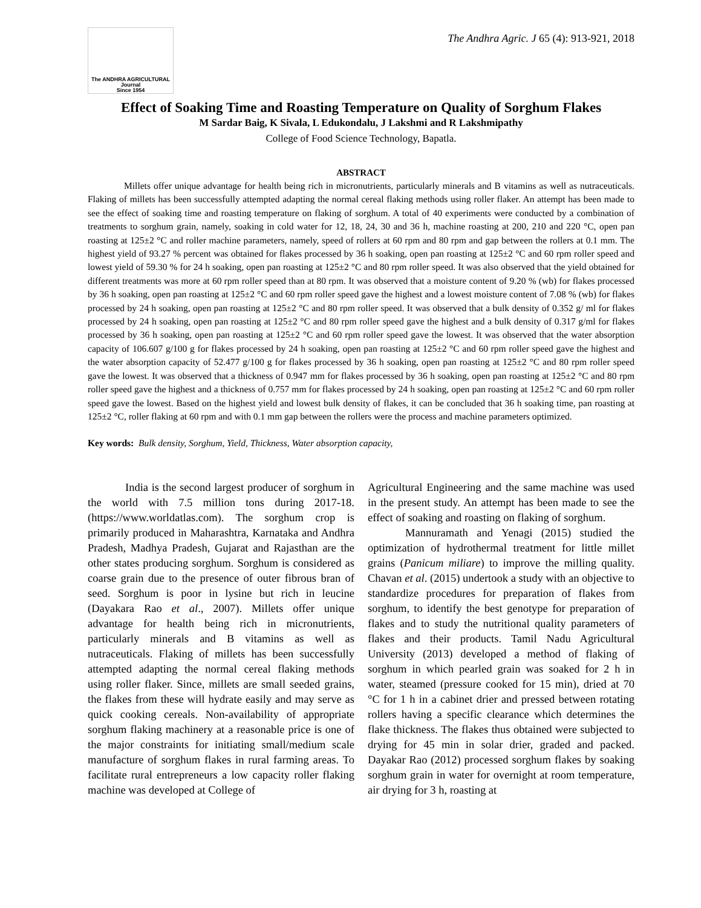The ANDHRA AGRICULTURAL
Journal
Since 1954
The Andhra Agric. J 65 (4): 913-921, 2018
Effect of Soaking Time and Roasting Temperature on Quality of Sorghum Flakes
M Sardar Baig, K Sivala, L Edukondalu, J Lakshmi and R Lakshmipathy
College of Food Science Technology, Bapatla.
ABSTRACT
Millets offer unique advantage for health being rich in micronutrients, particularly minerals and B vitamins as well as nutraceuticals. Flaking of millets has been successfully attempted adapting the normal cereal flaking methods using roller flaker. An attempt has been made to see the effect of soaking time and roasting temperature on flaking of sorghum. A total of 40 experiments were conducted by a combination of treatments to sorghum grain, namely, soaking in cold water for 12, 18, 24, 30 and 36 h, machine roasting at 200, 210 and 220 °C, open pan roasting at 125±2 °C and roller machine parameters, namely, speed of rollers at 60 rpm and 80 rpm and gap between the rollers at 0.1 mm. The highest yield of 93.27 % percent was obtained for flakes processed by 36 h soaking, open pan roasting at 125±2 °C and 60 rpm roller speed and lowest yield of 59.30 % for 24 h soaking, open pan roasting at 125±2 °C and 80 rpm roller speed. It was also observed that the yield obtained for different treatments was more at 60 rpm roller speed than at 80 rpm. It was observed that a moisture content of 9.20 % (wb) for flakes processed by 36 h soaking, open pan roasting at 125±2 °C and 60 rpm roller speed gave the highest and a lowest moisture content of 7.08 % (wb) for flakes processed by 24 h soaking, open pan roasting at 125±2 °C and 80 rpm roller speed. It was observed that a bulk density of 0.352 g/ ml for flakes processed by 24 h soaking, open pan roasting at 125±2 °C and 80 rpm roller speed gave the highest and a bulk density of 0.317 g/ml for flakes processed by 36 h soaking, open pan roasting at 125±2 °C and 60 rpm roller speed gave the lowest. It was observed that the water absorption capacity of 106.607 g/100 g for flakes processed by 24 h soaking, open pan roasting at 125±2 °C and 60 rpm roller speed gave the highest and the water absorption capacity of 52.477 g/100 g for flakes processed by 36 h soaking, open pan roasting at 125±2 °C and 80 rpm roller speed gave the lowest. It was observed that a thickness of 0.947 mm for flakes processed by 36 h soaking, open pan roasting at 125±2 °C and 80 rpm roller speed gave the highest and a thickness of 0.757 mm for flakes processed by 24 h soaking, open pan roasting at 125±2 °C and 60 rpm roller speed gave the lowest. Based on the highest yield and lowest bulk density of flakes, it can be concluded that 36 h soaking time, pan roasting at 125±2 °C, roller flaking at 60 rpm and with 0.1 mm gap between the rollers were the process and machine parameters optimized.
Key words: Bulk density, Sorghum, Yield, Thickness, Water absorption capacity,
India is the second largest producer of sorghum in the world with 7.5 million tons during 2017-18. (https://www.worldatlas.com). The sorghum crop is primarily produced in Maharashtra, Karnataka and Andhra Pradesh, Madhya Pradesh, Gujarat and Rajasthan are the other states producing sorghum. Sorghum is considered as coarse grain due to the presence of outer fibrous bran of seed. Sorghum is poor in lysine but rich in leucine (Dayakara Rao et al., 2007). Millets offer unique advantage for health being rich in micronutrients, particularly minerals and B vitamins as well as nutraceuticals. Flaking of millets has been successfully attempted adapting the normal cereal flaking methods using roller flaker. Since, millets are small seeded grains, the flakes from these will hydrate easily and may serve as quick cooking cereals. Non-availability of appropriate sorghum flaking machinery at a reasonable price is one of the major constraints for initiating small/medium scale manufacture of sorghum flakes in rural farming areas. To facilitate rural entrepreneurs a low capacity roller flaking machine was developed at College of
Agricultural Engineering and the same machine was used in the present study. An attempt has been made to see the effect of soaking and roasting on flaking of sorghum.
Mannuramath and Yenagi (2015) studied the optimization of hydrothermal treatment for little millet grains (Panicum miliare) to improve the milling quality. Chavan et al. (2015) undertook a study with an objective to standardize procedures for preparation of flakes from sorghum, to identify the best genotype for preparation of flakes and to study the nutritional quality parameters of flakes and their products. Tamil Nadu Agricultural University (2013) developed a method of flaking of sorghum in which pearled grain was soaked for 2 h in water, steamed (pressure cooked for 15 min), dried at 70 °C for 1 h in a cabinet drier and pressed between rotating rollers having a specific clearance which determines the flake thickness. The flakes thus obtained were subjected to drying for 45 min in solar drier, graded and packed. Dayakar Rao (2012) processed sorghum flakes by soaking sorghum grain in water for overnight at room temperature, air drying for 3 h, roasting at